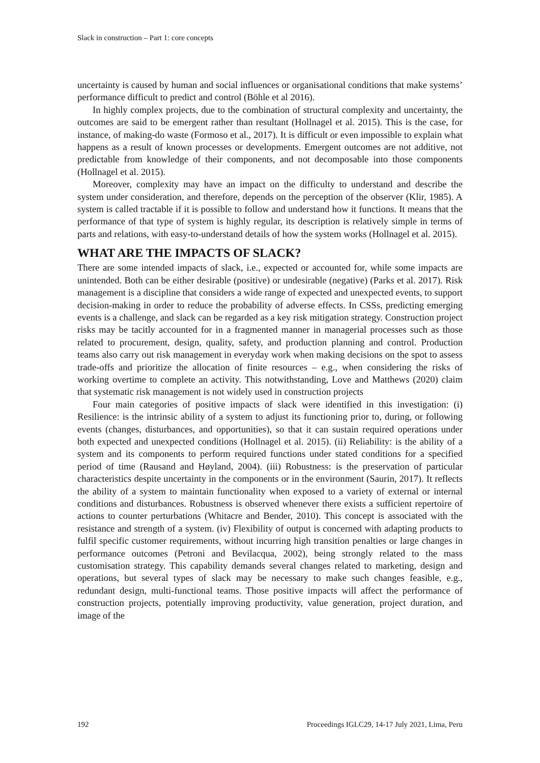Slack in construction – Part 1: core concepts
uncertainty is caused by human and social influences or organisational conditions that make systems’ performance difficult to predict and control (Böhle et al 2016).
In highly complex projects, due to the combination of structural complexity and uncertainty, the outcomes are said to be emergent rather than resultant (Hollnagel et al. 2015). This is the case, for instance, of making-do waste (Formoso et al., 2017). It is difficult or even impossible to explain what happens as a result of known processes or developments. Emergent outcomes are not additive, not predictable from knowledge of their components, and not decomposable into those components (Hollnagel et al. 2015).
Moreover, complexity may have an impact on the difficulty to understand and describe the system under consideration, and therefore, depends on the perception of the observer (Klir, 1985). A system is called tractable if it is possible to follow and understand how it functions. It means that the performance of that type of system is highly regular, its description is relatively simple in terms of parts and relations, with easy-to-understand details of how the system works (Hollnagel et al. 2015).
WHAT ARE THE IMPACTS OF SLACK?
There are some intended impacts of slack, i.e., expected or accounted for, while some impacts are unintended. Both can be either desirable (positive) or undesirable (negative) (Parks et al. 2017). Risk management is a discipline that considers a wide range of expected and unexpected events, to support decision-making in order to reduce the probability of adverse effects. In CSSs, predicting emerging events is a challenge, and slack can be regarded as a key risk mitigation strategy. Construction project risks may be tacitly accounted for in a fragmented manner in managerial processes such as those related to procurement, design, quality, safety, and production planning and control. Production teams also carry out risk management in everyday work when making decisions on the spot to assess trade-offs and prioritize the allocation of finite resources – e.g., when considering the risks of working overtime to complete an activity. This notwithstanding, Love and Matthews (2020) claim that systematic risk management is not widely used in construction projects
Four main categories of positive impacts of slack were identified in this investigation: (i) Resilience: is the intrinsic ability of a system to adjust its functioning prior to, during, or following events (changes, disturbances, and opportunities), so that it can sustain required operations under both expected and unexpected conditions (Hollnagel et al. 2015). (ii) Reliability: is the ability of a system and its components to perform required functions under stated conditions for a specified period of time (Rausand and Høyland, 2004). (iii) Robustness: is the preservation of particular characteristics despite uncertainty in the components or in the environment (Saurin, 2017). It reflects the ability of a system to maintain functionality when exposed to a variety of external or internal conditions and disturbances. Robustness is observed whenever there exists a sufficient repertoire of actions to counter perturbations (Whitacre and Bender, 2010). This concept is associated with the resistance and strength of a system. (iv) Flexibility of output is concerned with adapting products to fulfil specific customer requirements, without incurring high transition penalties or large changes in performance outcomes (Petroni and Bevilacqua, 2002), being strongly related to the mass customisation strategy. This capability demands several changes related to marketing, design and operations, but several types of slack may be necessary to make such changes feasible, e.g., redundant design, multi-functional teams. Those positive impacts will affect the performance of construction projects, potentially improving productivity, value generation, project duration, and image of the
192 Proceedings IGLC29, 14-17 July 2021, Lima, Peru